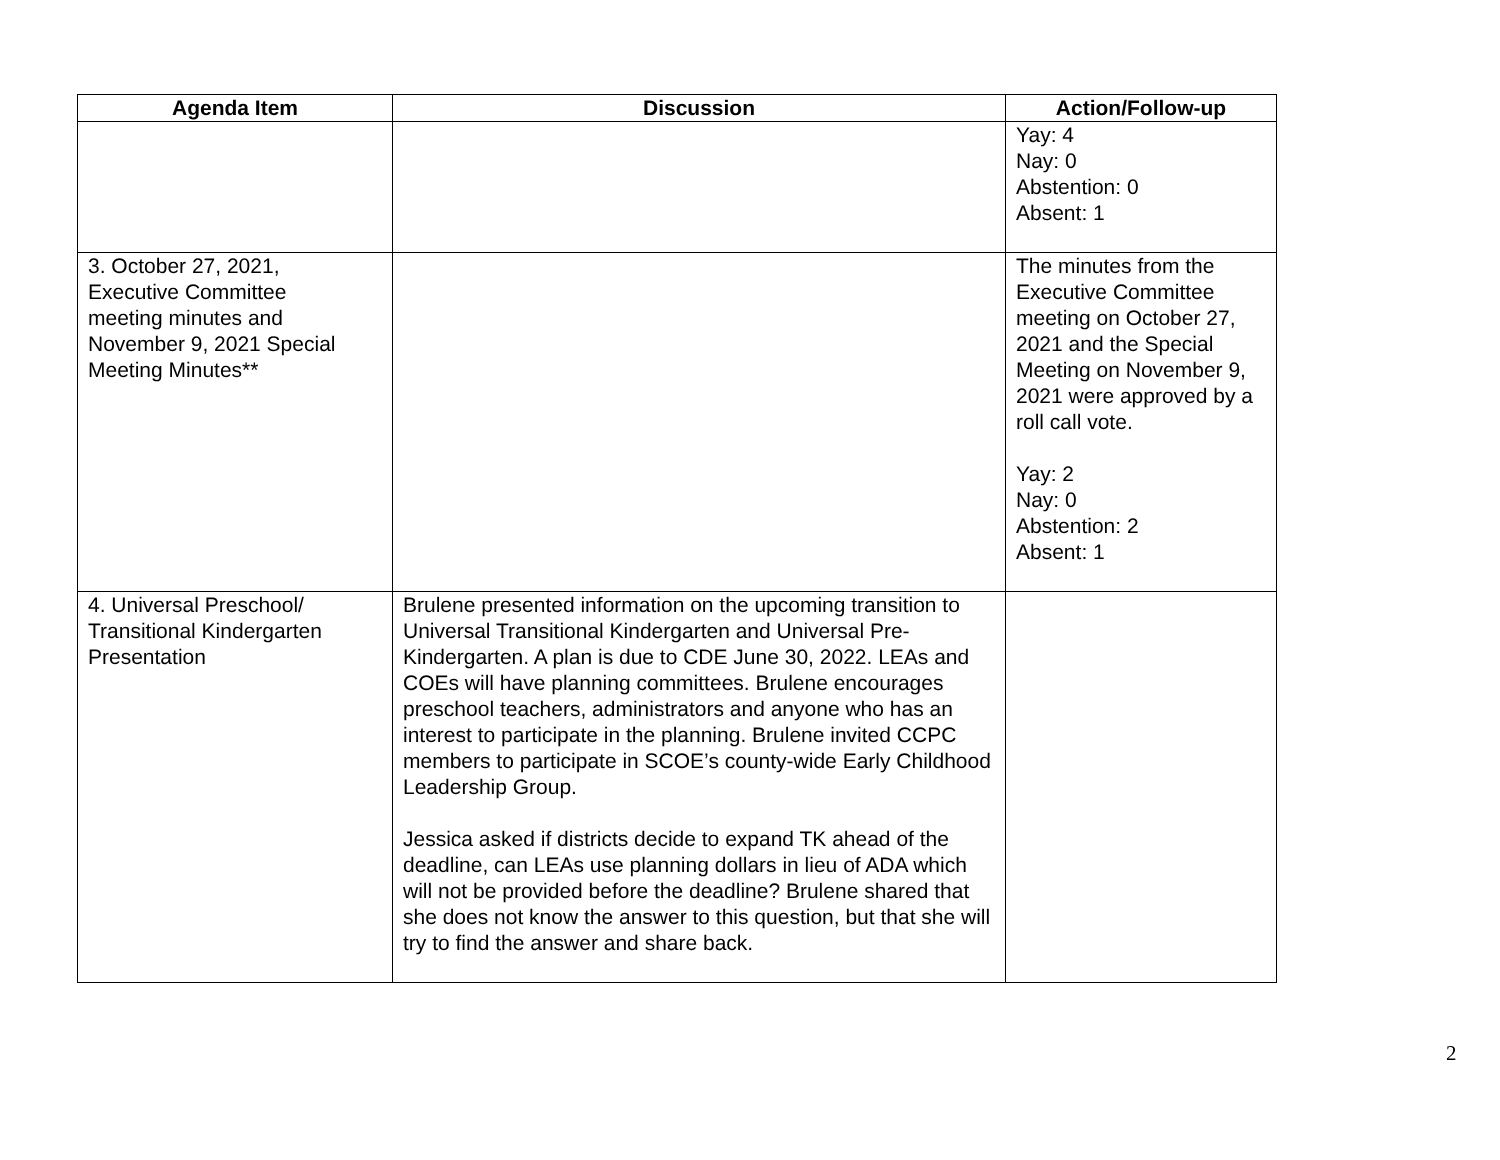| Agenda Item | Discussion | Action/Follow-up |
| --- | --- | --- |
| | | Yay: 4 Nay: 0 Abstention: 0 Absent: 1 |
| 3. October 27, 2021, Executive Committee meeting minutes and November 9, 2021 Special Meeting Minutes** | | The minutes from the Executive Committee meeting on October 27, 2021 and the Special Meeting on November 9, 2021 were approved by a roll call vote. Yay: 2 Nay: 0 Abstention: 2 Absent: 1 |
| 4. Universal Preschool/ Transitional Kindergarten Presentation | Brulene presented information on the upcoming transition to Universal Transitional Kindergarten and Universal Pre-Kindergarten. A plan is due to CDE June 30, 2022. LEAs and COEs will have planning committees. Brulene encourages preschool teachers, administrators and anyone who has an interest to participate in the planning. Brulene invited CCPC members to participate in SCOE’s county-wide Early Childhood Leadership Group. Jessica asked if districts decide to expand TK ahead of the deadline, can LEAs use planning dollars in lieu of ADA which will not be provided before the deadline? Brulene shared that she does not know the answer to this question, but that she will try to find the answer and share back. | |
2